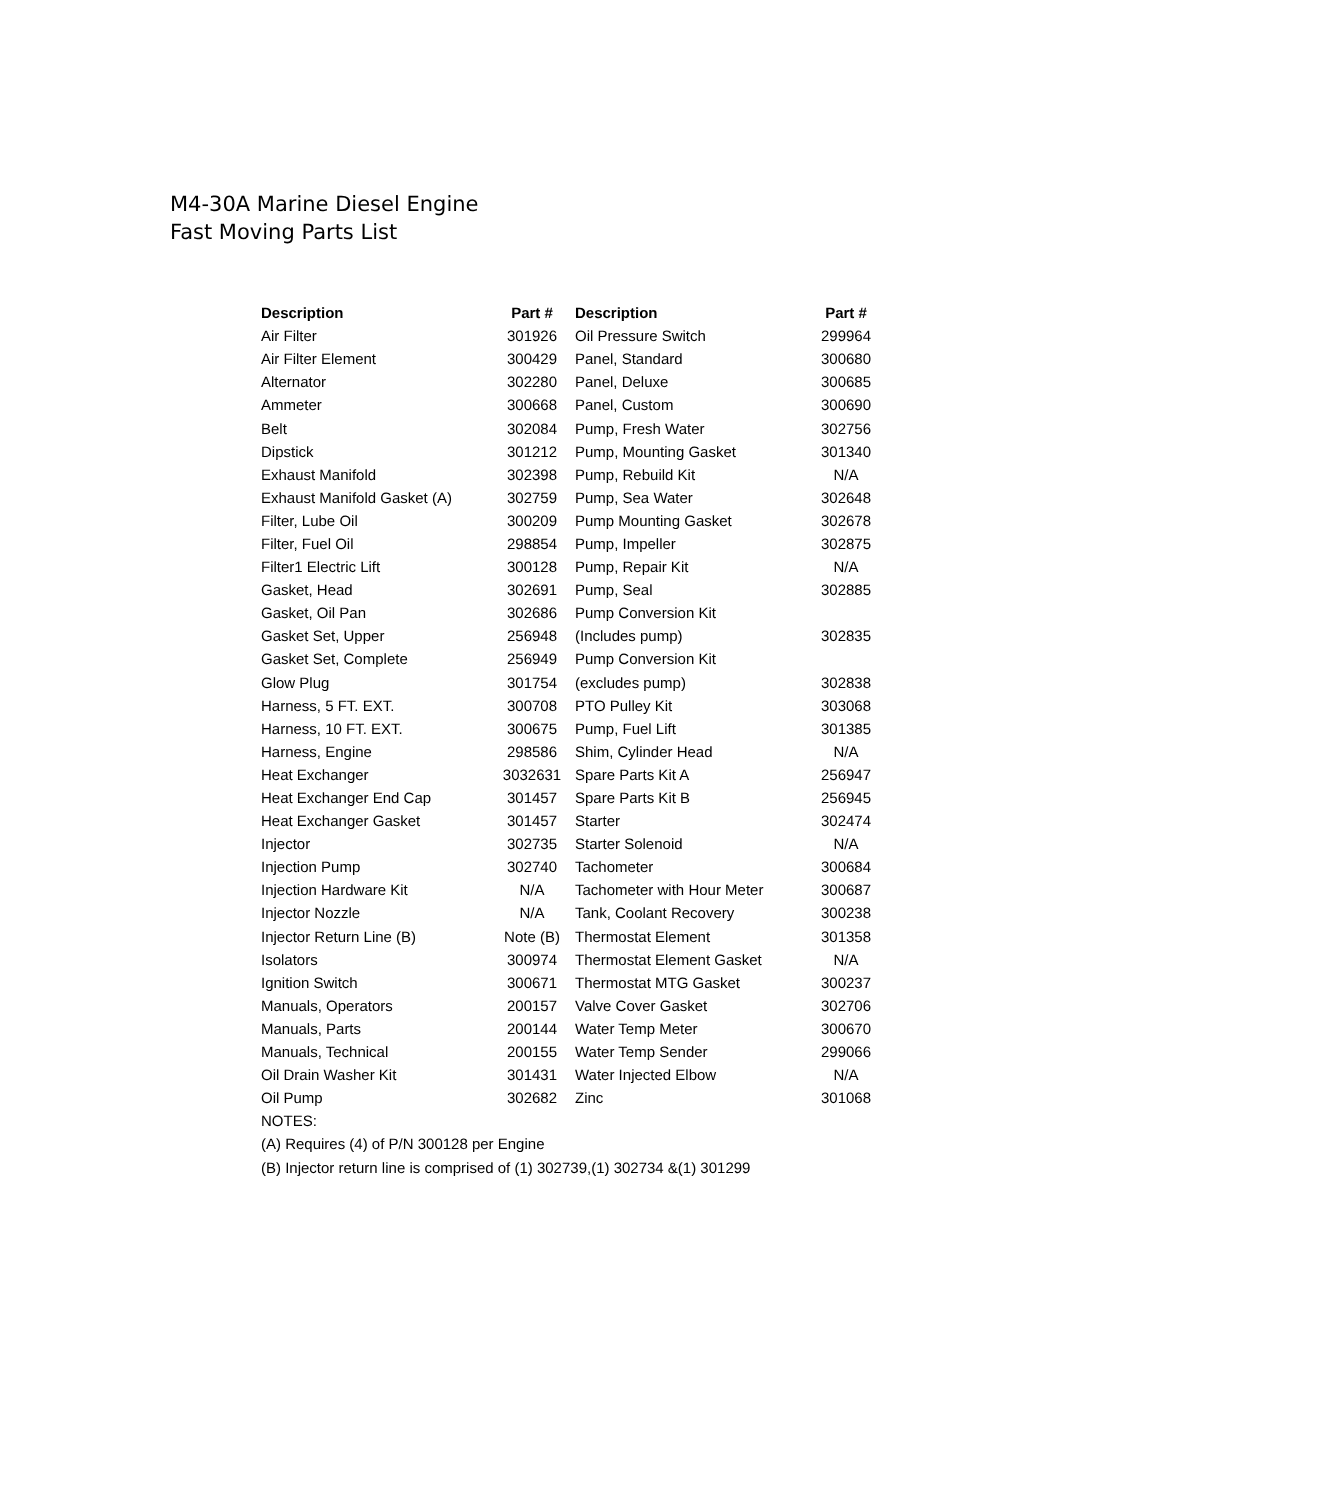M4-30A Marine Diesel Engine
Fast Moving Parts List
| Description | Part # | Description | Part # |
| --- | --- | --- | --- |
| Air Filter | 301926 | Oil Pressure Switch | 299964 |
| Air Filter Element | 300429 | Panel, Standard | 300680 |
| Alternator | 302280 | Panel, Deluxe | 300685 |
| Ammeter | 300668 | Panel, Custom | 300690 |
| Belt | 302084 | Pump, Fresh Water | 302756 |
| Dipstick | 301212 | Pump, Mounting Gasket | 301340 |
| Exhaust Manifold | 302398 | Pump, Rebuild Kit | N/A |
| Exhaust Manifold Gasket (A) | 302759 | Pump, Sea Water | 302648 |
| Filter, Lube Oil | 300209 | Pump Mounting Gasket | 302678 |
| Filter, Fuel Oil | 298854 | Pump, Impeller | 302875 |
| Filter1 Electric Lift | 300128 | Pump, Repair Kit | N/A |
| Gasket, Head | 302691 | Pump, Seal | 302885 |
| Gasket, Oil Pan | 302686 | Pump Conversion Kit | |
| Gasket Set, Upper | 256948 | (Includes pump) | 302835 |
| Gasket Set, Complete | 256949 | Pump Conversion Kit | |
| Glow Plug | 301754 | (excludes pump) | 302838 |
| Harness, 5 FT. EXT. | 300708 | PTO Pulley Kit | 303068 |
| Harness, 10 FT. EXT. | 300675 | Pump, Fuel Lift | 301385 |
| Harness, Engine | 298586 | Shim, Cylinder Head | N/A |
| Heat Exchanger | 3032631 | Spare Parts Kit A | 256947 |
| Heat Exchanger End Cap | 301457 | Spare Parts Kit B | 256945 |
| Heat Exchanger Gasket | 301457 | Starter | 302474 |
| Injector | 302735 | Starter Solenoid | N/A |
| Injection Pump | 302740 | Tachometer | 300684 |
| Injection Hardware Kit | N/A | Tachometer with Hour Meter | 300687 |
| Injector Nozzle | N/A | Tank, Coolant Recovery | 300238 |
| Injector Return Line (B) | Note (B) | Thermostat Element | 301358 |
| Isolators | 300974 | Thermostat Element Gasket | N/A |
| Ignition Switch | 300671 | Thermostat MTG Gasket | 300237 |
| Manuals, Operators | 200157 | Valve Cover Gasket | 302706 |
| Manuals, Parts | 200144 | Water Temp Meter | 300670 |
| Manuals, Technical | 200155 | Water Temp Sender | 299066 |
| Oil Drain Washer Kit | 301431 | Water Injected Elbow | N/A |
| Oil Pump | 302682 | Zinc | 301068 |
| NOTES: | | | |
| (A) Requires (4) of P/N 300128 per Engine | | | |
| (B) Injector return line is comprised of (1) 302739,(1) 302734 &(1) 301299 | | | |